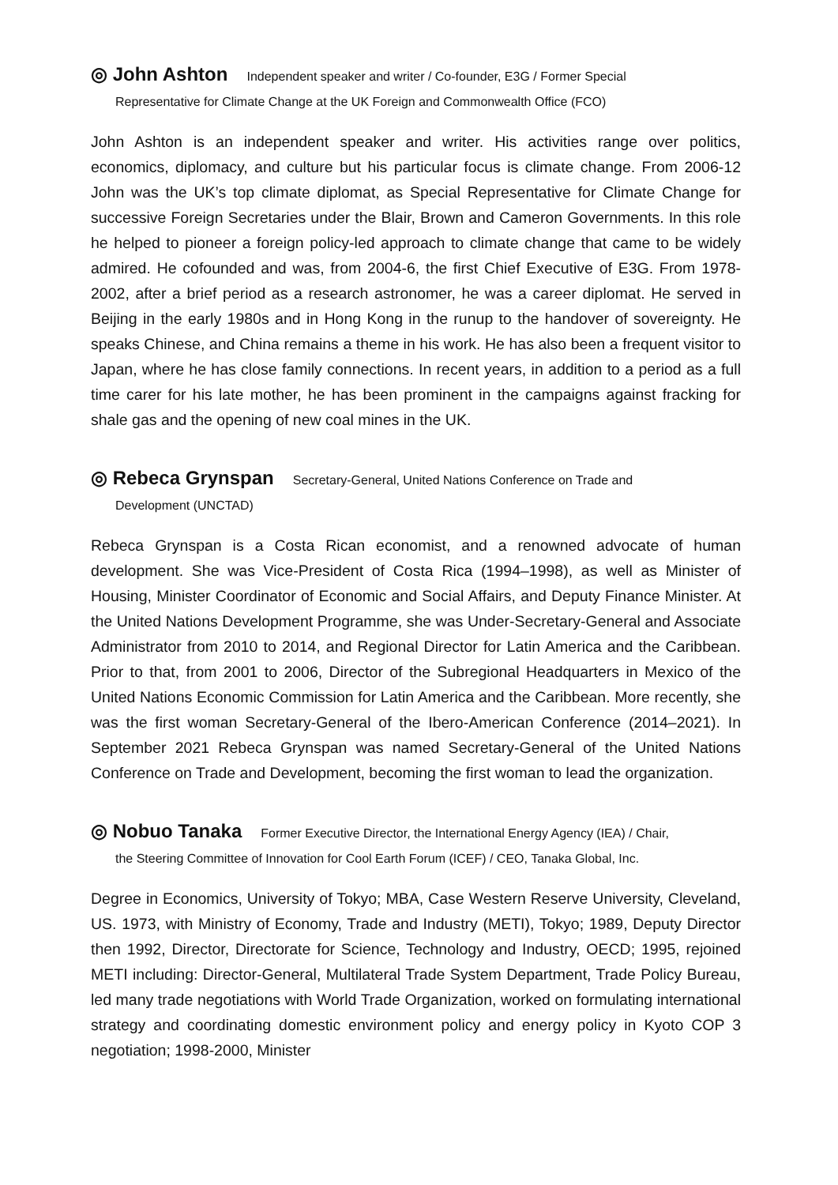◎ John Ashton Independent speaker and writer / Co-founder, E3G / Former Special
Representative for Climate Change at the UK Foreign and Commonwealth Office (FCO)
John Ashton is an independent speaker and writer. His activities range over politics, economics, diplomacy, and culture but his particular focus is climate change. From 2006-12 John was the UK’s top climate diplomat, as Special Representative for Climate Change for successive Foreign Secretaries under the Blair, Brown and Cameron Governments. In this role he helped to pioneer a foreign policy-led approach to climate change that came to be widely admired. He cofounded and was, from 2004-6, the first Chief Executive of E3G. From 1978-2002, after a brief period as a research astronomer, he was a career diplomat. He served in Beijing in the early 1980s and in Hong Kong in the runup to the handover of sovereignty. He speaks Chinese, and China remains a theme in his work. He has also been a frequent visitor to Japan, where he has close family connections. In recent years, in addition to a period as a full time carer for his late mother, he has been prominent in the campaigns against fracking for shale gas and the opening of new coal mines in the UK.
◎ Rebeca Grynspan Secretary-General, United Nations Conference on Trade and
Development (UNCTAD)
Rebeca Grynspan is a Costa Rican economist, and a renowned advocate of human development. She was Vice-President of Costa Rica (1994–1998), as well as Minister of Housing, Minister Coordinator of Economic and Social Affairs, and Deputy Finance Minister. At the United Nations Development Programme, she was Under-Secretary-General and Associate Administrator from 2010 to 2014, and Regional Director for Latin America and the Caribbean. Prior to that, from 2001 to 2006, Director of the Subregional Headquarters in Mexico of the United Nations Economic Commission for Latin America and the Caribbean. More recently, she was the first woman Secretary-General of the Ibero-American Conference (2014–2021). In September 2021 Rebeca Grynspan was named Secretary-General of the United Nations Conference on Trade and Development, becoming the first woman to lead the organization.
◎ Nobuo Tanaka Former Executive Director, the International Energy Agency (IEA) / Chair,
the Steering Committee of Innovation for Cool Earth Forum (ICEF) / CEO, Tanaka Global, Inc.
Degree in Economics, University of Tokyo; MBA, Case Western Reserve University, Cleveland, US. 1973, with Ministry of Economy, Trade and Industry (METI), Tokyo; 1989, Deputy Director then 1992, Director, Directorate for Science, Technology and Industry, OECD; 1995, rejoined METI including: Director-General, Multilateral Trade System Department, Trade Policy Bureau, led many trade negotiations with World Trade Organization, worked on formulating international strategy and coordinating domestic environment policy and energy policy in Kyoto COP 3 negotiation; 1998-2000, Minister